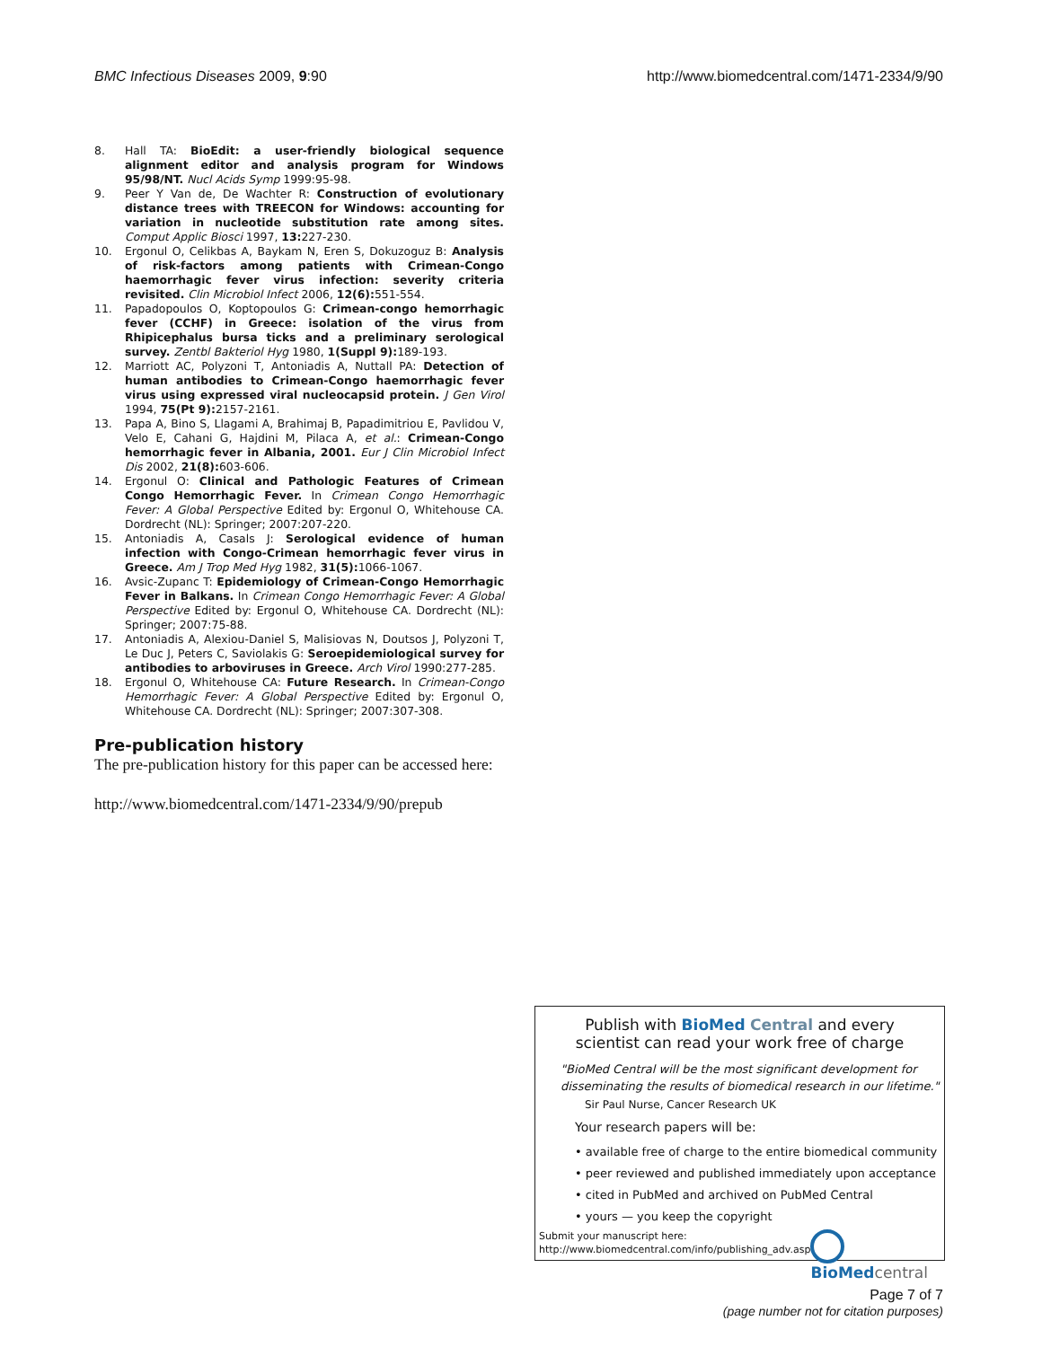BMC Infectious Diseases 2009, 9:90 http://www.biomedcentral.com/1471-2334/9/90
8. Hall TA: BioEdit: a user-friendly biological sequence alignment editor and analysis program for Windows 95/98/NT. Nucl Acids Symp 1999:95-98.
9. Peer Y Van de, De Wachter R: Construction of evolutionary distance trees with TREECON for Windows: accounting for variation in nucleotide substitution rate among sites. Comput Applic Biosci 1997, 13: 227-230.
10. Ergonul O, Celikbas A, Baykam N, Eren S, Dokuzoguz B: Analysis of risk-factors among patients with Crimean-Congo haemorrhagic fever virus infection: severity criteria revisited. Clin Microbiol Infect 2006, 12(6): 551-554.
11. Papadopoulos O, Koptopoulos G: Crimean-congo hemorrhagic fever (CCHF) in Greece: isolation of the virus from Rhipicephalus bursa ticks and a preliminary serological survey. Zentbl Bakteriol Hyg 1980, 1(Suppl 9): 189-193.
12. Marriott AC, Polyzoni T, Antoniadis A, Nuttall PA: Detection of human antibodies to Crimean-Congo haemorrhagic fever virus using expressed viral nucleocapsid protein. J Gen Virol 1994, 75(Pt 9): 2157-2161.
13. Papa A, Bino S, Llagami A, Brahimaj B, Papadimitriou E, Pavlidou V, Velo E, Cahani G, Hajdini M, Pilaca A, et al.: Crimean-Congo hemorrhagic fever in Albania, 2001. Eur J Clin Microbiol Infect Dis 2002, 21(8): 603-606.
14. Ergonul O: Clinical and Pathologic Features of Crimean Congo Hemorrhagic Fever. In Crimean Congo Hemorrhagic Fever: A Global Perspective Edited by: Ergonul O, Whitehouse CA. Dordrecht (NL): Springer; 2007:207-220.
15. Antoniadis A, Casals J: Serological evidence of human infection with Congo-Crimean hemorrhagic fever virus in Greece. Am J Trop Med Hyg 1982, 31(5): 1066-1067.
16. Avsic-Zupanc T: Epidemiology of Crimean-Congo Hemorrhagic Fever in Balkans. In Crimean Congo Hemorrhagic Fever: A Global Perspective Edited by: Ergonul O, Whitehouse CA. Dordrecht (NL): Springer; 2007:75-88.
17. Antoniadis A, Alexiou-Daniel S, Malisiovas N, Doutsos J, Polyzoni T, Le Duc J, Peters C, Saviolakis G: Seroepidemiological survey for antibodies to arboviruses in Greece. Arch Virol 1990:277-285.
18. Ergonul O, Whitehouse CA: Future Research. In Crimean-Congo Hemorrhagic Fever: A Global Perspective Edited by: Ergonul O, Whitehouse CA. Dordrecht (NL): Springer; 2007:307-308.
Pre-publication history
The pre-publication history for this paper can be accessed here:
http://www.biomedcentral.com/1471-2334/9/90/prepub
Publish with BioMed Central and every
scientist can read your work free of charge
"BioMed Central will be the most significant development for
disseminating the results of biomedical research in our lifetime."
Sir Paul Nurse, Cancer Research UK
Your research papers will be:
• available free of charge to the entire biomedical community
• peer reviewed and published immediately upon acceptance
• cited in PubMed and archived on PubMed Central
• yours — you keep the copyright
Submit your manuscript here:
http://www.biomedcentral.com/info/publishing_adv.asp
BioMed central
Page 7 of 7
(page number not for citation purposes)